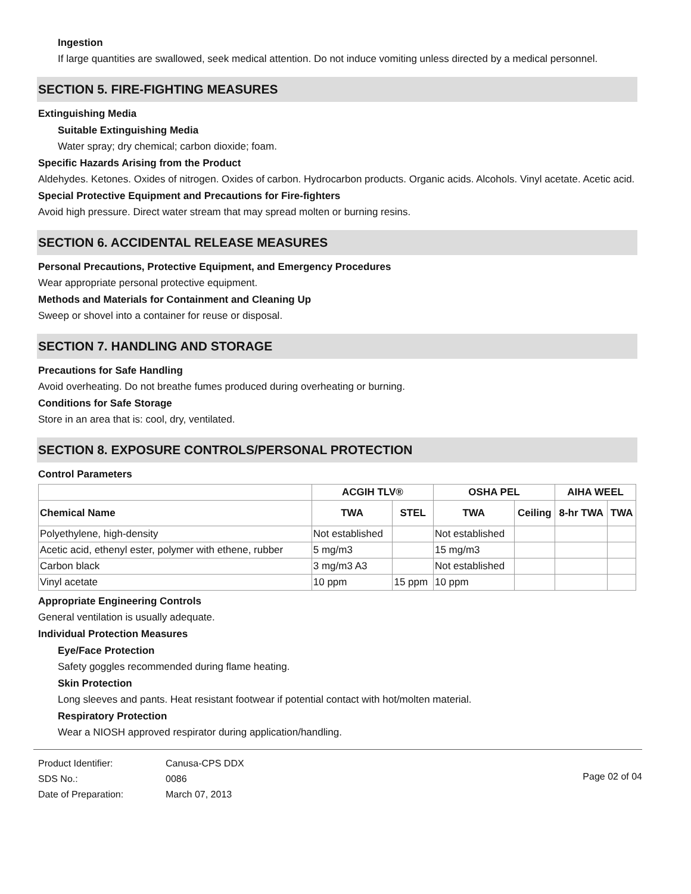Ingestion
If large quantities are swallowed, seek medical attention. Do not induce vomiting unless directed by a medical personnel.
SECTION 5. FIRE-FIGHTING MEASURES
Extinguishing Media
Suitable Extinguishing Media
Water spray; dry chemical; carbon dioxide; foam.
Specific Hazards Arising from the Product
Aldehydes. Ketones. Oxides of nitrogen. Oxides of carbon. Hydrocarbon products. Organic acids. Alcohols. Vinyl acetate. Acetic acid.
Special Protective Equipment and Precautions for Fire-fighters
Avoid high pressure. Direct water stream that may spread molten or burning resins.
SECTION 6. ACCIDENTAL RELEASE MEASURES
Personal Precautions, Protective Equipment, and Emergency Procedures
Wear appropriate personal protective equipment.
Methods and Materials for Containment and Cleaning Up
Sweep or shovel into a container for reuse or disposal.
SECTION 7. HANDLING AND STORAGE
Precautions for Safe Handling
Avoid overheating. Do not breathe fumes produced during overheating or burning.
Conditions for Safe Storage
Store in an area that is: cool, dry, ventilated.
SECTION 8. EXPOSURE CONTROLS/PERSONAL PROTECTION
Control Parameters
| | ACGIH TLV® | | OSHA PEL | | AIHA WEEL | |
| --- | --- | --- | --- | --- | --- | --- |
| Chemical Name | TWA | STEL | TWA | Ceiling | 8-hr TWA | TWA |
| Polyethylene, high-density | Not established | | Not established | | | |
| Acetic acid, ethenyl ester, polymer with ethene, rubber | 5 mg/m3 | | 15 mg/m3 | | | |
| Carbon black | 3 mg/m3 A3 | | Not established | | | |
| Vinyl acetate | 10 ppm | 15 ppm | 10 ppm | | | |
Appropriate Engineering Controls
General ventilation is usually adequate.
Individual Protection Measures
Eye/Face Protection
Safety goggles recommended during flame heating.
Skin Protection
Long sleeves and pants. Heat resistant footwear if potential contact with hot/molten material.
Respiratory Protection
Wear a NIOSH approved respirator during application/handling.
| Product Identifier: | Canusa-CPS DDX |
| SDS No.: | 0086 |
| Date of Preparation: | March 07, 2013 |
Page 02 of 04